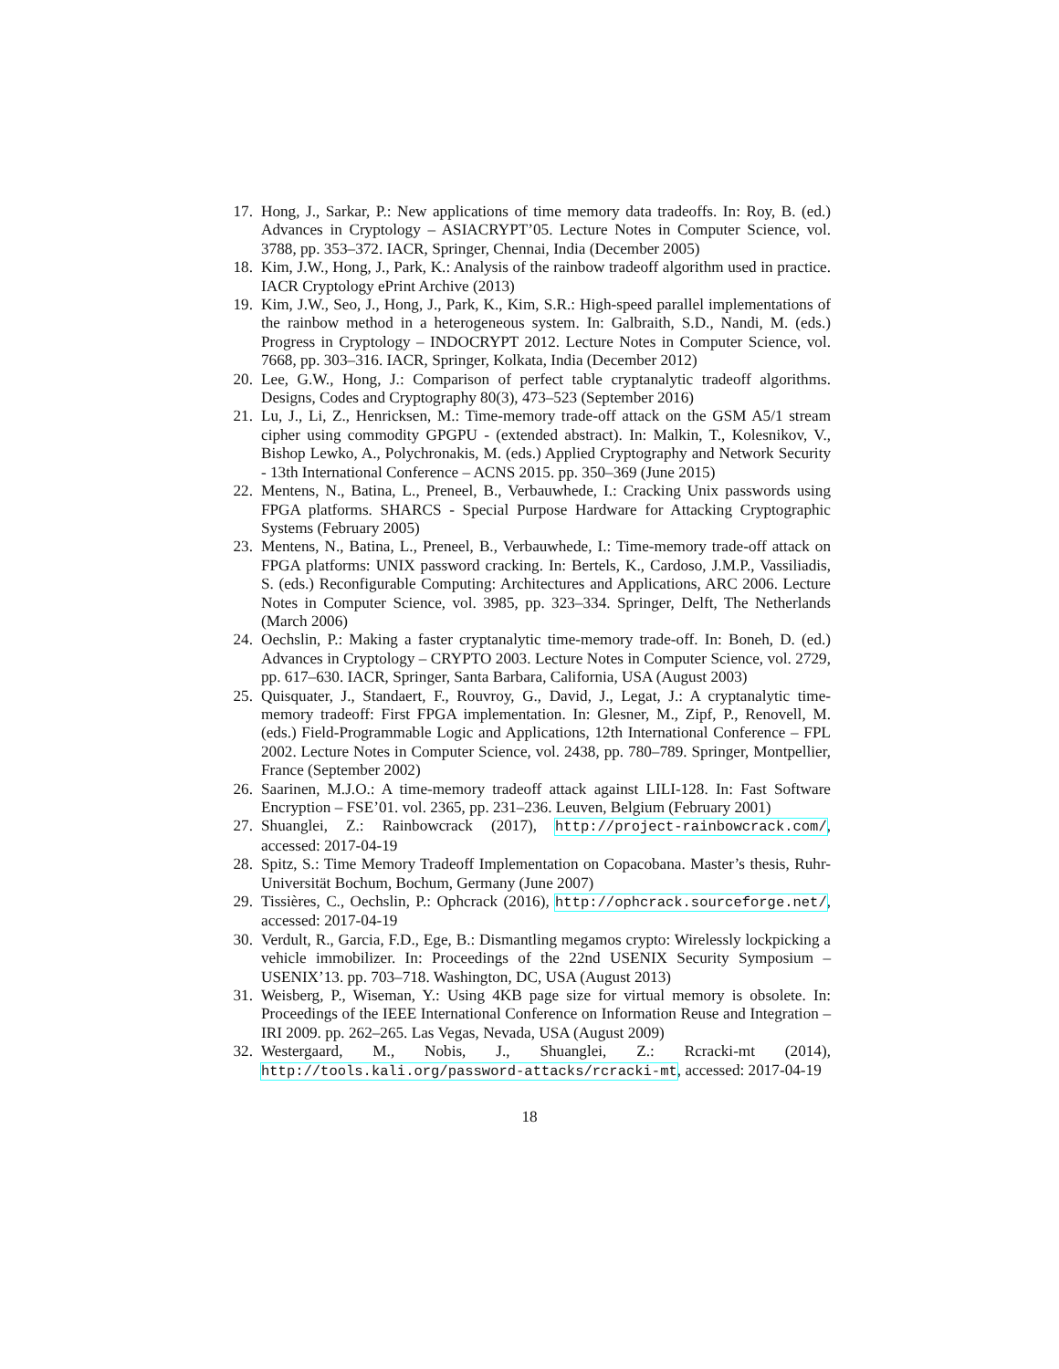17. Hong, J., Sarkar, P.: New applications of time memory data tradeoffs. In: Roy, B. (ed.) Advances in Cryptology – ASIACRYPT’05. Lecture Notes in Computer Science, vol. 3788, pp. 353–372. IACR, Springer, Chennai, India (December 2005)
18. Kim, J.W., Hong, J., Park, K.: Analysis of the rainbow tradeoff algorithm used in practice. IACR Cryptology ePrint Archive (2013)
19. Kim, J.W., Seo, J., Hong, J., Park, K., Kim, S.R.: High-speed parallel implementations of the rainbow method in a heterogeneous system. In: Galbraith, S.D., Nandi, M. (eds.) Progress in Cryptology – INDOCRYPT 2012. Lecture Notes in Computer Science, vol. 7668, pp. 303–316. IACR, Springer, Kolkata, India (December 2012)
20. Lee, G.W., Hong, J.: Comparison of perfect table cryptanalytic tradeoff algorithms. Designs, Codes and Cryptography 80(3), 473–523 (September 2016)
21. Lu, J., Li, Z., Henricksen, M.: Time-memory trade-off attack on the GSM A5/1 stream cipher using commodity GPGPU - (extended abstract). In: Malkin, T., Kolesnikov, V., Bishop Lewko, A., Polychronakis, M. (eds.) Applied Cryptography and Network Security - 13th International Conference – ACNS 2015. pp. 350–369 (June 2015)
22. Mentens, N., Batina, L., Preneel, B., Verbauwhede, I.: Cracking Unix passwords using FPGA platforms. SHARCS - Special Purpose Hardware for Attacking Cryptographic Systems (February 2005)
23. Mentens, N., Batina, L., Preneel, B., Verbauwhede, I.: Time-memory trade-off attack on FPGA platforms: UNIX password cracking. In: Bertels, K., Cardoso, J.M.P., Vassiliadis, S. (eds.) Reconfigurable Computing: Architectures and Applications, ARC 2006. Lecture Notes in Computer Science, vol. 3985, pp. 323–334. Springer, Delft, The Netherlands (March 2006)
24. Oechslin, P.: Making a faster cryptanalytic time-memory trade-off. In: Boneh, D. (ed.) Advances in Cryptology – CRYPTO 2003. Lecture Notes in Computer Science, vol. 2729, pp. 617–630. IACR, Springer, Santa Barbara, California, USA (August 2003)
25. Quisquater, J., Standaert, F., Rouvroy, G., David, J., Legat, J.: A cryptanalytic time-memory tradeoff: First FPGA implementation. In: Glesner, M., Zipf, P., Renovell, M. (eds.) Field-Programmable Logic and Applications, 12th International Conference – FPL 2002. Lecture Notes in Computer Science, vol. 2438, pp. 780–789. Springer, Montpellier, France (September 2002)
26. Saarinen, M.J.O.: A time-memory tradeoff attack against LILI-128. In: Fast Software Encryption – FSE’01. vol. 2365, pp. 231–236. Leuven, Belgium (February 2001)
27. Shuanglei, Z.: Rainbowcrack (2017), http://project-rainbowcrack.com/, accessed: 2017-04-19
28. Spitz, S.: Time Memory Tradeoff Implementation on Copacobana. Master’s thesis, Ruhr-Universität Bochum, Bochum, Germany (June 2007)
29. Tissières, C., Oechslin, P.: Ophcrack (2016), http://ophcrack.sourceforge.net/, accessed: 2017-04-19
30. Verdult, R., Garcia, F.D., Ege, B.: Dismantling megamos crypto: Wirelessly lockpicking a vehicle immobilizer. In: Proceedings of the 22nd USENIX Security Symposium – USENIX’13. pp. 703–718. Washington, DC, USA (August 2013)
31. Weisberg, P., Wiseman, Y.: Using 4KB page size for virtual memory is obsolete. In: Proceedings of the IEEE International Conference on Information Reuse and Integration – IRI 2009. pp. 262–265. Las Vegas, Nevada, USA (August 2009)
32. Westergaard, M., Nobis, J., Shuanglei, Z.: Rcracki-mt (2014), http://tools.kali.org/password-attacks/rcracki-mt, accessed: 2017-04-19
18